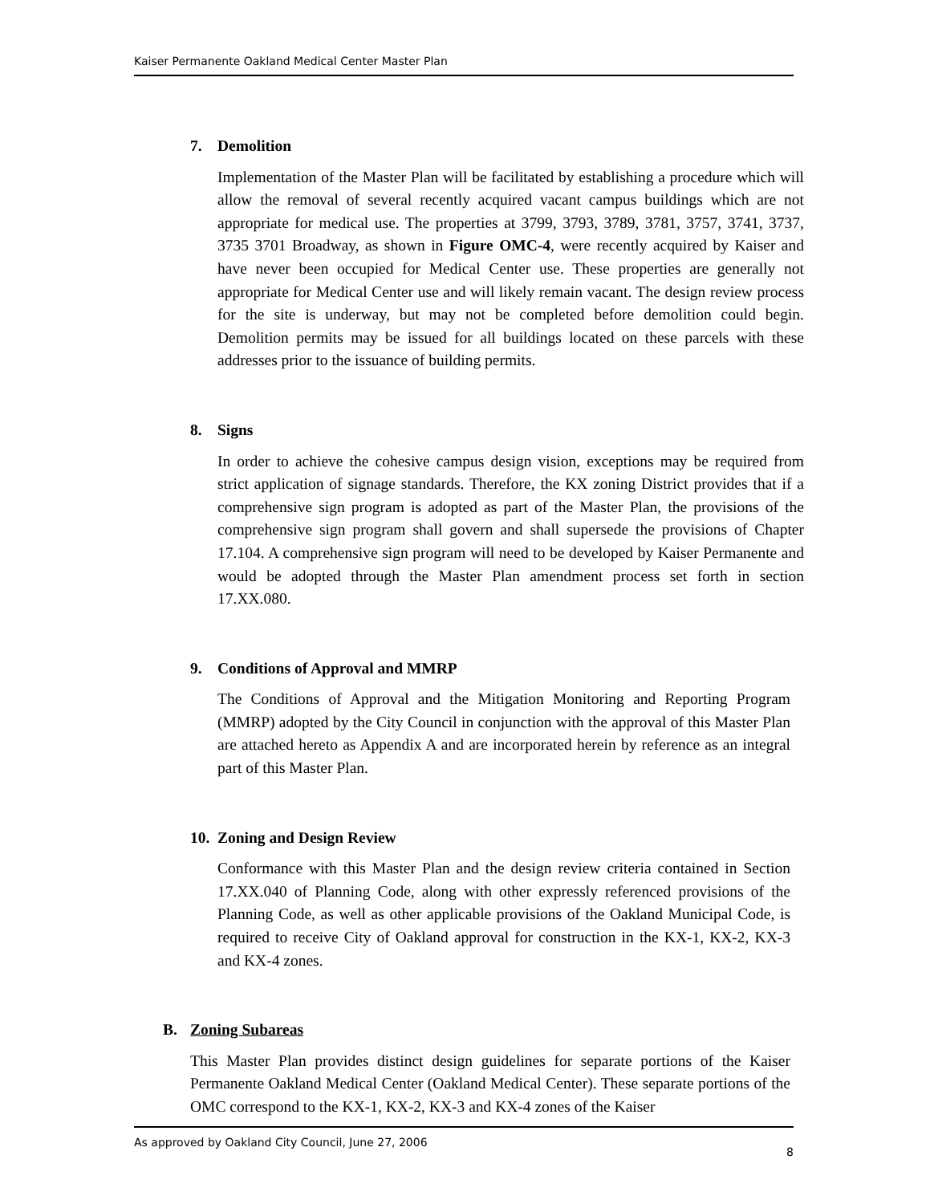Kaiser Permanente Oakland Medical Center Master Plan
7. Demolition
Implementation of the Master Plan will be facilitated by establishing a procedure which will allow the removal of several recently acquired vacant campus buildings which are not appropriate for medical use. The properties at 3799, 3793, 3789, 3781, 3757, 3741, 3737, 3735 3701 Broadway, as shown in Figure OMC-4, were recently acquired by Kaiser and have never been occupied for Medical Center use. These properties are generally not appropriate for Medical Center use and will likely remain vacant. The design review process for the site is underway, but may not be completed before demolition could begin. Demolition permits may be issued for all buildings located on these parcels with these addresses prior to the issuance of building permits.
8. Signs
In order to achieve the cohesive campus design vision, exceptions may be required from strict application of signage standards. Therefore, the KX zoning District provides that if a comprehensive sign program is adopted as part of the Master Plan, the provisions of the comprehensive sign program shall govern and shall supersede the provisions of Chapter 17.104. A comprehensive sign program will need to be developed by Kaiser Permanente and would be adopted through the Master Plan amendment process set forth in section 17.XX.080.
9. Conditions of Approval and MMRP
The Conditions of Approval and the Mitigation Monitoring and Reporting Program (MMRP) adopted by the City Council in conjunction with the approval of this Master Plan are attached hereto as Appendix A and are incorporated herein by reference as an integral part of this Master Plan.
10. Zoning and Design Review
Conformance with this Master Plan and the design review criteria contained in Section 17.XX.040 of Planning Code, along with other expressly referenced provisions of the Planning Code, as well as other applicable provisions of the Oakland Municipal Code, is required to receive City of Oakland approval for construction in the KX-1, KX-2, KX-3 and KX-4 zones.
B. Zoning Subareas
This Master Plan provides distinct design guidelines for separate portions of the Kaiser Permanente Oakland Medical Center (Oakland Medical Center). These separate portions of the OMC correspond to the KX-1, KX-2, KX-3 and KX-4 zones of the Kaiser
As approved by Oakland City Council, June 27, 2006 8